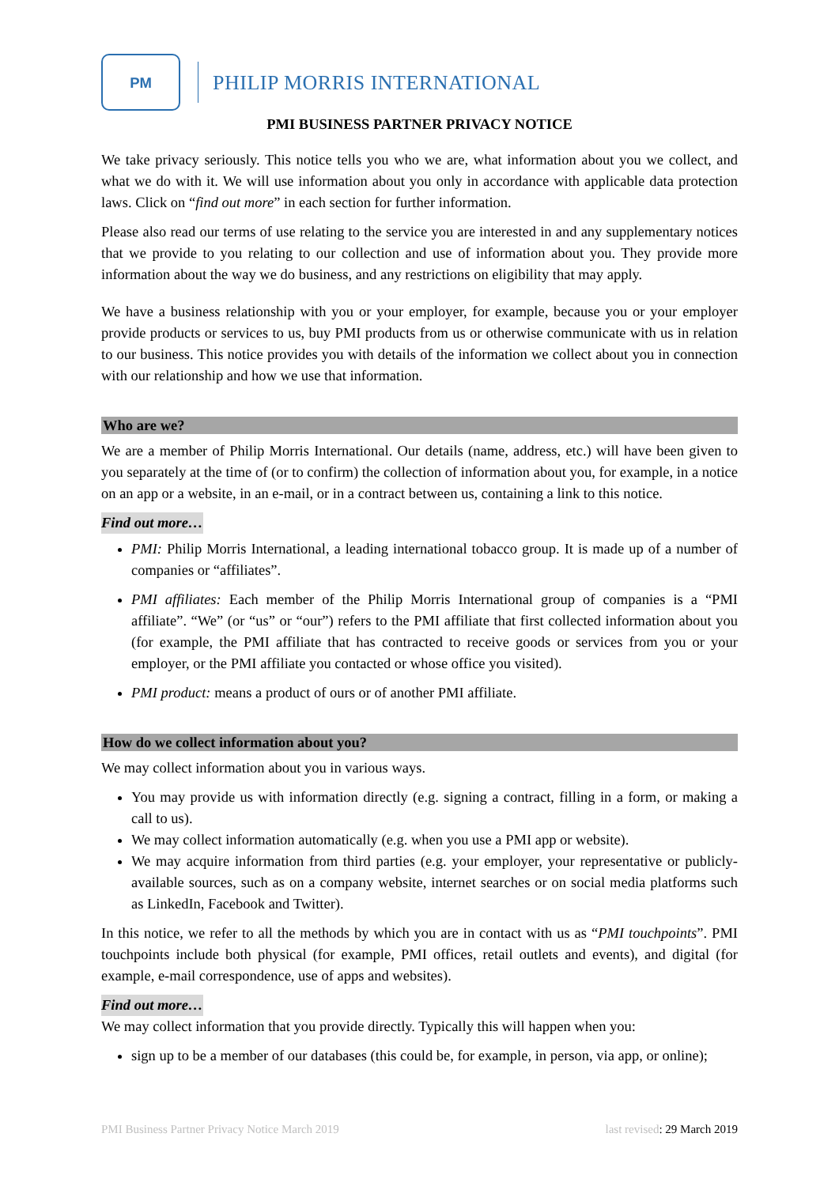PM
PHILIP MORRIS INTERNATIONAL
PMI BUSINESS PARTNER PRIVACY NOTICE
We take privacy seriously. This notice tells you who we are, what information about you we collect, and what we do with it. We will use information about you only in accordance with applicable data protection laws. Click on “find out more” in each section for further information.
Please also read our terms of use relating to the service you are interested in and any supplementary notices that we provide to you relating to our collection and use of information about you. They provide more information about the way we do business, and any restrictions on eligibility that may apply.
We have a business relationship with you or your employer, for example, because you or your employer provide products or services to us, buy PMI products from us or otherwise communicate with us in relation to our business. This notice provides you with details of the information we collect about you in connection with our relationship and how we use that information.
Who are we?
We are a member of Philip Morris International. Our details (name, address, etc.) will have been given to you separately at the time of (or to confirm) the collection of information about you, for example, in a notice on an app or a website, in an e-mail, or in a contract between us, containing a link to this notice.
Find out more…
PMI: Philip Morris International, a leading international tobacco group. It is made up of a number of companies or “affiliates”.
PMI affiliates: Each member of the Philip Morris International group of companies is a “PMI affiliate”. “We” (or “us” or “our”) refers to the PMI affiliate that first collected information about you (for example, the PMI affiliate that has contracted to receive goods or services from you or your employer, or the PMI affiliate you contacted or whose office you visited).
PMI product: means a product of ours or of another PMI affiliate.
How do we collect information about you?
We may collect information about you in various ways.
You may provide us with information directly (e.g. signing a contract, filling in a form, or making a call to us).
We may collect information automatically (e.g. when you use a PMI app or website).
We may acquire information from third parties (e.g. your employer, your representative or publicly-available sources, such as on a company website, internet searches or on social media platforms such as LinkedIn, Facebook and Twitter).
In this notice, we refer to all the methods by which you are in contact with us as “PMI touchpoints”. PMI touchpoints include both physical (for example, PMI offices, retail outlets and events), and digital (for example, e-mail correspondence, use of apps and websites).
Find out more…
We may collect information that you provide directly. Typically this will happen when you:
sign up to be a member of our databases (this could be, for example, in person, via app, or online);
PMI Business Partner Privacy Notice March 2019 last revised: 29 March 2019